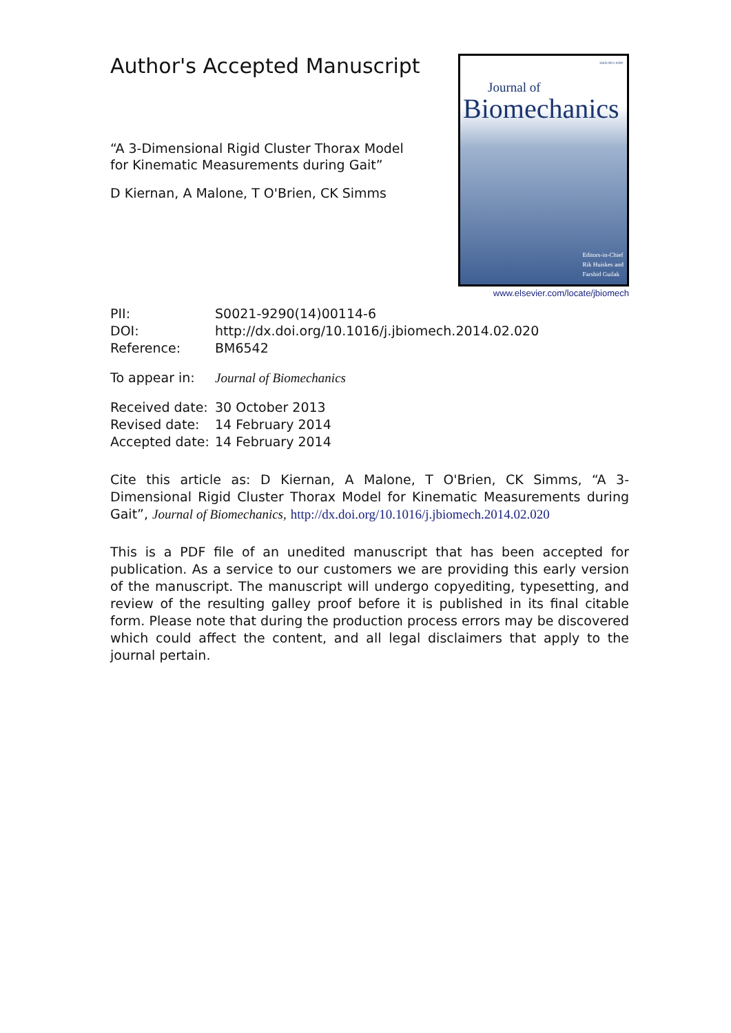Author's Accepted Manuscript
“A 3-Dimensional Rigid Cluster Thorax Model for Kinematic Measurements during Gait”
D Kiernan, A Malone, T O'Brien, CK Simms
ISSN 0021-9290
Journal of
Biomechanics
Editors-in-Chief
Rik Huiskes and
Farshid Guilak
www.elsevier.com/locate/jbiomech
PII: S0021-9290(14)00114-6
DOI: http://dx.doi.org/10.1016/j.jbiomech.2014.02.020
Reference: BM6542
To appear in: Journal of Biomechanics
Received date: 30 October 2013
Revised date: 14 February 2014
Accepted date: 14 February 2014
Cite this article as: D Kiernan, A Malone, T O'Brien, CK Simms, “A 3-Dimensional Rigid Cluster Thorax Model for Kinematic Measurements during Gait”, Journal of Biomechanics, http://dx.doi.org/10.1016/j.jbiomech.2014.02.020
This is a PDF file of an unedited manuscript that has been accepted for publication. As a service to our customers we are providing this early version of the manuscript. The manuscript will undergo copyediting, typesetting, and review of the resulting galley proof before it is published in its final citable form. Please note that during the production process errors may be discovered which could affect the content, and all legal disclaimers that apply to the journal pertain.